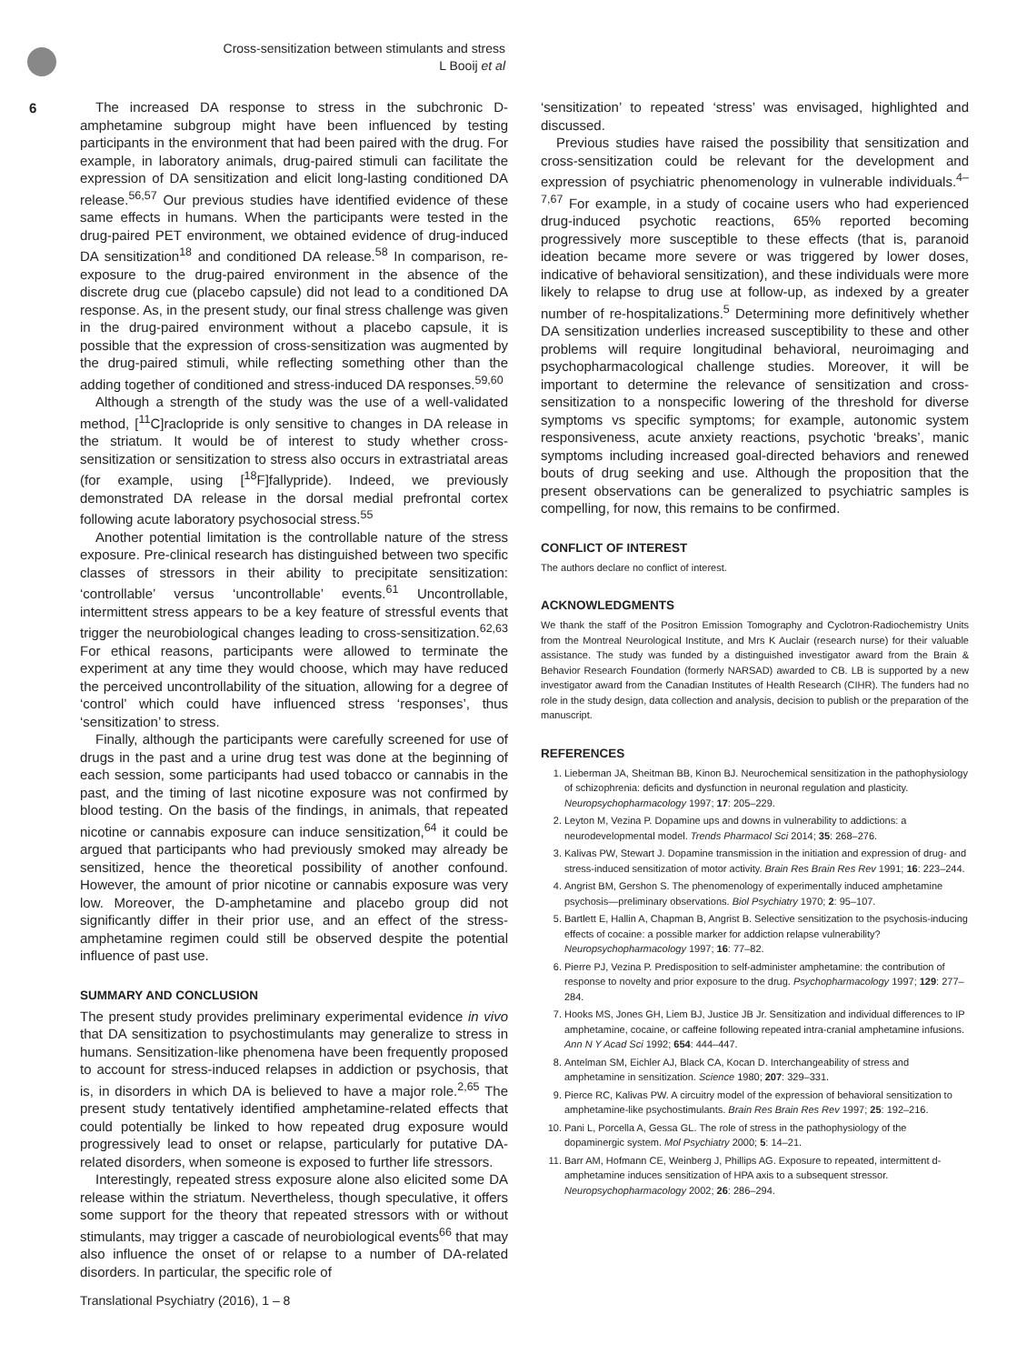Cross-sensitization between stimulants and stress
L Booij et al
6
The increased DA response to stress in the subchronic D-amphetamine subgroup might have been influenced by testing participants in the environment that had been paired with the drug. For example, in laboratory animals, drug-paired stimuli can facilitate the expression of DA sensitization and elicit long-lasting conditioned DA release.<sup>56,57</sup> Our previous studies have identified evidence of these same effects in humans. When the participants were tested in the drug-paired PET environment, we obtained evidence of drug-induced DA sensitization<sup>18</sup> and conditioned DA release.<sup>58</sup> In comparison, re-exposure to the drug-paired environment in the absence of the discrete drug cue (placebo capsule) did not lead to a conditioned DA response. As, in the present study, our final stress challenge was given in the drug-paired environment without a placebo capsule, it is possible that the expression of cross-sensitization was augmented by the drug-paired stimuli, while reflecting something other than the adding together of conditioned and stress-induced DA responses.<sup>59,60</sup>
Although a strength of the study was the use of a well-validated method, [<sup>11</sup>C]raclopride is only sensitive to changes in DA release in the striatum. It would be of interest to study whether cross-sensitization or sensitization to stress also occurs in extrastriatal areas (for example, using [<sup>18</sup>F]fallypride). Indeed, we previously demonstrated DA release in the dorsal medial prefrontal cortex following acute laboratory psychosocial stress.<sup>55</sup>
Another potential limitation is the controllable nature of the stress exposure. Pre-clinical research has distinguished between two specific classes of stressors in their ability to precipitate sensitization: ‘controllable’ versus ‘uncontrollable’ events.<sup>61</sup> Uncontrollable, intermittent stress appears to be a key feature of stressful events that trigger the neurobiological changes leading to cross-sensitization.<sup>62,63</sup> For ethical reasons, participants were allowed to terminate the experiment at any time they would choose, which may have reduced the perceived uncontrollability of the situation, allowing for a degree of ‘control’ which could have influenced stress ‘responses’, thus ‘sensitization’ to stress.
Finally, although the participants were carefully screened for use of drugs in the past and a urine drug test was done at the beginning of each session, some participants had used tobacco or cannabis in the past, and the timing of last nicotine exposure was not confirmed by blood testing. On the basis of the findings, in animals, that repeated nicotine or cannabis exposure can induce sensitization,<sup>64</sup> it could be argued that participants who had previously smoked may already be sensitized, hence the theoretical possibility of another confound. However, the amount of prior nicotine or cannabis exposure was very low. Moreover, the D-amphetamine and placebo group did not significantly differ in their prior use, and an effect of the stress-amphetamine regimen could still be observed despite the potential influence of past use.
SUMMARY AND CONCLUSION
The present study provides preliminary experimental evidence in vivo that DA sensitization to psychostimulants may generalize to stress in humans. Sensitization-like phenomena have been frequently proposed to account for stress-induced relapses in addiction or psychosis, that is, in disorders in which DA is believed to have a major role.<sup>2,65</sup> The present study tentatively identified amphetamine-related effects that could potentially be linked to how repeated drug exposure would progressively lead to onset or relapse, particularly for putative DA-related disorders, when someone is exposed to further life stressors.
Interestingly, repeated stress exposure alone also elicited some DA release within the striatum. Nevertheless, though speculative, it offers some support for the theory that repeated stressors with or without stimulants, may trigger a cascade of neurobiological events<sup>66</sup> that may also influence the onset of or relapse to a number of DA-related disorders. In particular, the specific role of
‘sensitization’ to repeated ‘stress’ was envisaged, highlighted and discussed.
Previous studies have raised the possibility that sensitization and cross-sensitization could be relevant for the development and expression of psychiatric phenomenology in vulnerable individuals.<sup>4–7,67</sup> For example, in a study of cocaine users who had experienced drug-induced psychotic reactions, 65% reported becoming progressively more susceptible to these effects (that is, paranoid ideation became more severe or was triggered by lower doses, indicative of behavioral sensitization), and these individuals were more likely to relapse to drug use at follow-up, as indexed by a greater number of re-hospitalizations.<sup>5</sup> Determining more definitively whether DA sensitization underlies increased susceptibility to these and other problems will require longitudinal behavioral, neuroimaging and psychopharmacological challenge studies. Moreover, it will be important to determine the relevance of sensitization and cross-sensitization to a nonspecific lowering of the threshold for diverse symptoms vs specific symptoms; for example, autonomic system responsiveness, acute anxiety reactions, psychotic ‘breaks’, manic symptoms including increased goal-directed behaviors and renewed bouts of drug seeking and use. Although the proposition that the present observations can be generalized to psychiatric samples is compelling, for now, this remains to be confirmed.
CONFLICT OF INTEREST
The authors declare no conflict of interest.
ACKNOWLEDGMENTS
We thank the staff of the Positron Emission Tomography and Cyclotron-Radiochemistry Units from the Montreal Neurological Institute, and Mrs K Auclair (research nurse) for their valuable assistance. The study was funded by a distinguished investigator award from the Brain & Behavior Research Foundation (formerly NARSAD) awarded to CB. LB is supported by a new investigator award from the Canadian Institutes of Health Research (CIHR). The funders had no role in the study design, data collection and analysis, decision to publish or the preparation of the manuscript.
REFERENCES
1. Lieberman JA, Sheitman BB, Kinon BJ. Neurochemical sensitization in the pathophysiology of schizophrenia: deficits and dysfunction in neuronal regulation and plasticity. Neuropsychopharmacology 1997; 17: 205–229.
2. Leyton M, Vezina P. Dopamine ups and downs in vulnerability to addictions: a neurodevelopmental model. Trends Pharmacol Sci 2014; 35: 268–276.
3. Kalivas PW, Stewart J. Dopamine transmission in the initiation and expression of drug- and stress-induced sensitization of motor activity. Brain Res Brain Res Rev 1991; 16: 223–244.
4. Angrist BM, Gershon S. The phenomenology of experimentally induced amphetamine psychosis—preliminary observations. Biol Psychiatry 1970; 2: 95–107.
5. Bartlett E, Hallin A, Chapman B, Angrist B. Selective sensitization to the psychosis-inducing effects of cocaine: a possible marker for addiction relapse vulnerability? Neuropsychopharmacology 1997; 16: 77–82.
6. Pierre PJ, Vezina P. Predisposition to self-administer amphetamine: the contribution of response to novelty and prior exposure to the drug. Psychopharmacology 1997; 129: 277–284.
7. Hooks MS, Jones GH, Liem BJ, Justice JB Jr. Sensitization and individual differences to IP amphetamine, cocaine, or caffeine following repeated intra-cranial amphetamine infusions. Ann N Y Acad Sci 1992; 654: 444–447.
8. Antelman SM, Eichler AJ, Black CA, Kocan D. Interchangeability of stress and amphetamine in sensitization. Science 1980; 207: 329–331.
9. Pierce RC, Kalivas PW. A circuitry model of the expression of behavioral sensitization to amphetamine-like psychostimulants. Brain Res Brain Res Rev 1997; 25: 192–216.
10. Pani L, Porcella A, Gessa GL. The role of stress in the pathophysiology of the dopaminergic system. Mol Psychiatry 2000; 5: 14–21.
11. Barr AM, Hofmann CE, Weinberg J, Phillips AG. Exposure to repeated, intermittent d-amphetamine induces sensitization of HPA axis to a subsequent stressor. Neuropsychopharmacology 2002; 26: 286–294.
Translational Psychiatry (2016), 1 – 8